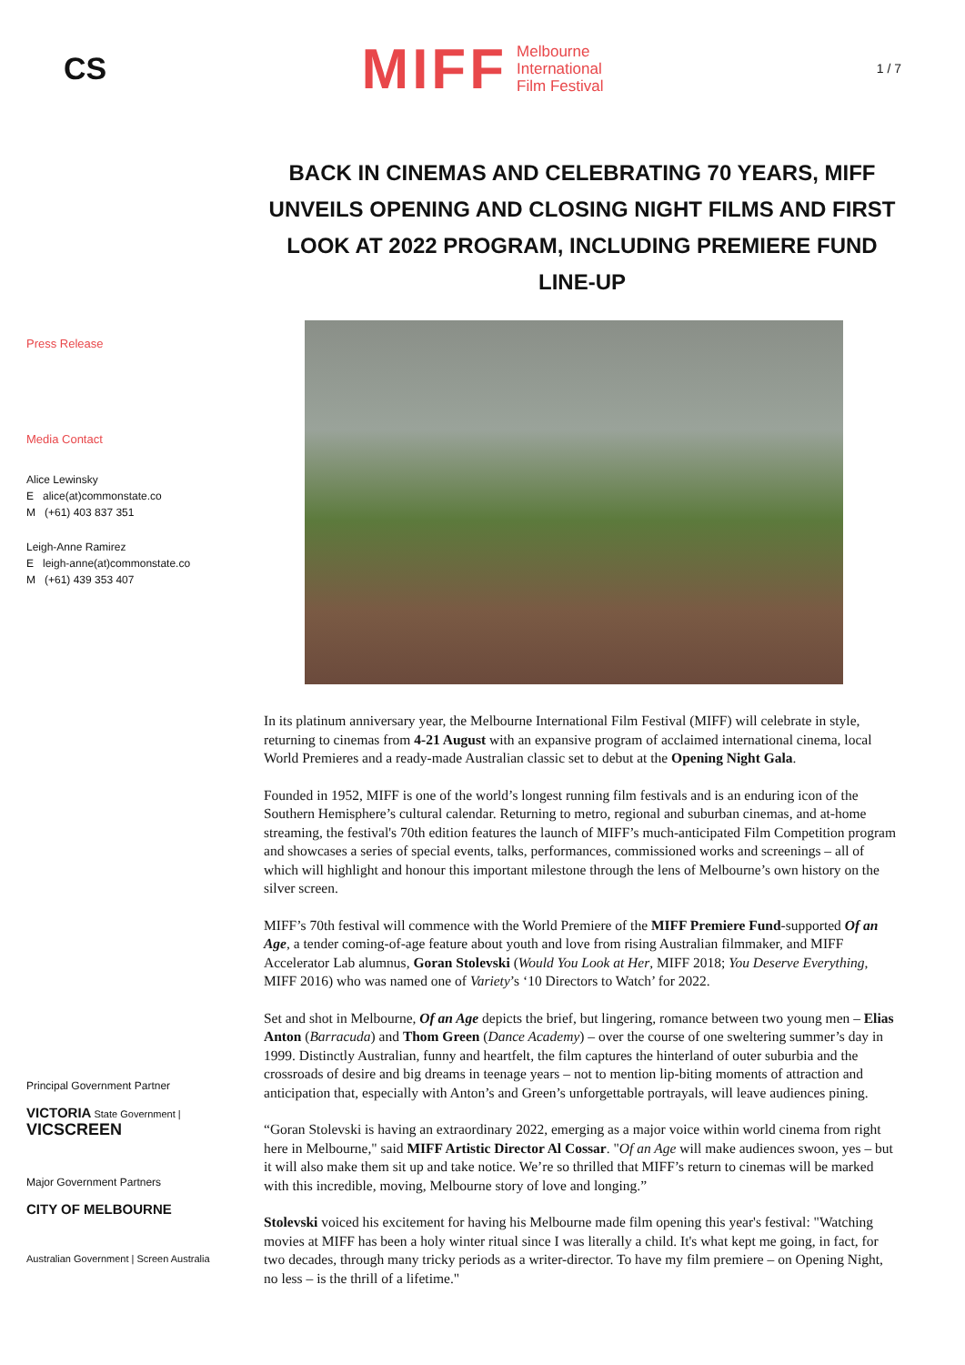CS
MIFF Melbourne
International
Film Festival
1 / 7
BACK IN CINEMAS AND CELEBRATING 70 YEARS, MIFF UNVEILS OPENING AND CLOSING NIGHT FILMS AND FIRST LOOK AT 2022 PROGRAM, INCLUDING PREMIERE FUND LINE-UP
Press Release
Media Contact
Alice Lewinsky
E alice(at)commonstate.co
M (+61) 403 837 351
Leigh-Anne Ramirez
E leigh-anne(at)commonstate.co
M (+61) 439 353 407
Principal Government Partner
VICTORIA State Government | VICSCREEN
Major Government Partners
CITY OF MELBOURNE
Australian Government | Screen Australia
In its platinum anniversary year, the Melbourne International Film Festival (MIFF) will celebrate in style, returning to cinemas from 4-21 August with an expansive program of acclaimed international cinema, local World Premieres and a ready-made Australian classic set to debut at the Opening Night Gala.
Founded in 1952, MIFF is one of the world’s longest running film festivals and is an enduring icon of the Southern Hemisphere’s cultural calendar. Returning to metro, regional and suburban cinemas, and at-home streaming, the festival's 70th edition features the launch of MIFF’s much-anticipated Film Competition program and showcases a series of special events, talks, performances, commissioned works and screenings – all of which will highlight and honour this important milestone through the lens of Melbourne’s own history on the silver screen.
MIFF’s 70th festival will commence with the World Premiere of the MIFF Premiere Fund-supported Of an Age, a tender coming-of-age feature about youth and love from rising Australian filmmaker, and MIFF Accelerator Lab alumnus, Goran Stolevski (Would You Look at Her, MIFF 2018; You Deserve Everything, MIFF 2016) who was named one of Variety’s ‘10 Directors to Watch’ for 2022.
Set and shot in Melbourne, Of an Age depicts the brief, but lingering, romance between two young men – Elias Anton (Barracuda) and Thom Green (Dance Academy) – over the course of one sweltering summer’s day in 1999. Distinctly Australian, funny and heartfelt, the film captures the hinterland of outer suburbia and the crossroads of desire and big dreams in teenage years – not to mention lip-biting moments of attraction and anticipation that, especially with Anton’s and Green’s unforgettable portrayals, will leave audiences pining.
“Goran Stolevski is having an extraordinary 2022, emerging as a major voice within world cinema from right here in Melbourne," said MIFF Artistic Director Al Cossar. "Of an Age will make audiences swoon, yes – but it will also make them sit up and take notice. We’re so thrilled that MIFF’s return to cinemas will be marked with this incredible, moving, Melbourne story of love and longing.”
Stolevski voiced his excitement for having his Melbourne made film opening this year's festival: "Watching movies at MIFF has been a holy winter ritual since I was literally a child. It's what kept me going, in fact, for two decades, through many tricky periods as a writer-director. To have my film premiere – on Opening Night, no less – is the thrill of a lifetime."